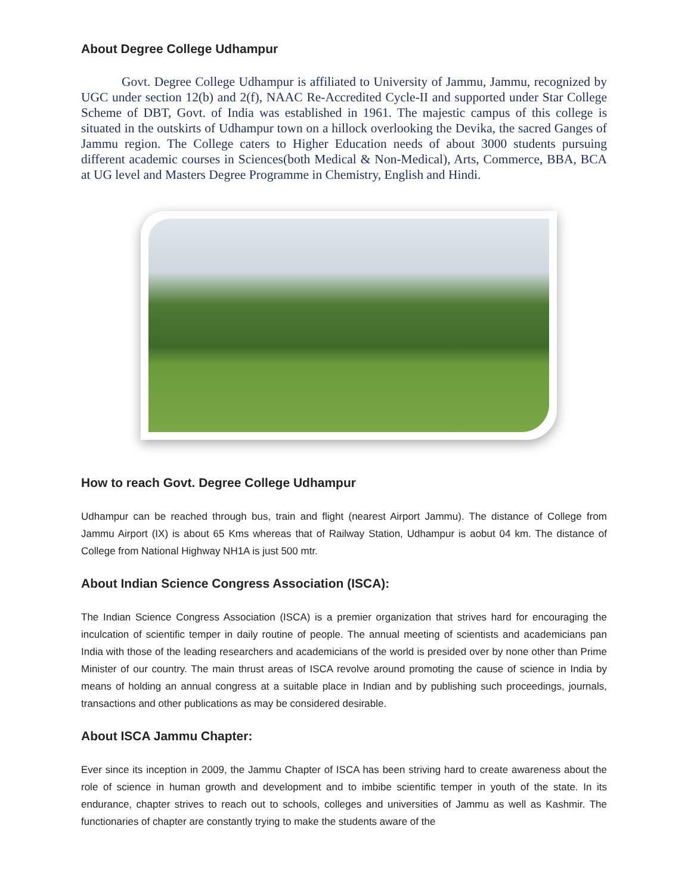About Degree College Udhampur
Govt. Degree College Udhampur is affiliated to University of Jammu, Jammu, recognized by UGC under section 12(b) and 2(f), NAAC Re-Accredited Cycle-II and supported under Star College Scheme of DBT, Govt. of India was established in 1961. The majestic campus of this college is situated in the outskirts of Udhampur town on a hillock overlooking the Devika, the sacred Ganges of Jammu region. The College caters to Higher Education needs of about 3000 students pursuing different academic courses in Sciences(both Medical & Non-Medical), Arts, Commerce, BBA, BCA at UG level and Masters Degree Programme in Chemistry, English and Hindi.
How to reach Govt. Degree College Udhampur
Udhampur can be reached through bus, train and flight (nearest Airport Jammu). The distance of College from Jammu Airport (IX) is about 65 Kms whereas that of Railway Station, Udhampur is aobut 04 km. The distance of College from National Highway NH1A is just 500 mtr.
About Indian Science Congress Association (ISCA):
The Indian Science Congress Association (ISCA) is a premier organization that strives hard for encouraging the inculcation of scientific temper in daily routine of people. The annual meeting of scientists and academicians pan India with those of the leading researchers and academicians of the world is presided over by none other than Prime Minister of our country. The main thrust areas of ISCA revolve around promoting the cause of science in India by means of holding an annual congress at a suitable place in Indian and by publishing such proceedings, journals, transactions and other publications as may be considered desirable.
About ISCA Jammu Chapter:
Ever since its inception in 2009, the Jammu Chapter of ISCA has been striving hard to create awareness about the role of science in human growth and development and to imbibe scientific temper in youth of the state. In its endurance, chapter strives to reach out to schools, colleges and universities of Jammu as well as Kashmir. The functionaries of chapter are constantly trying to make the students aware of the